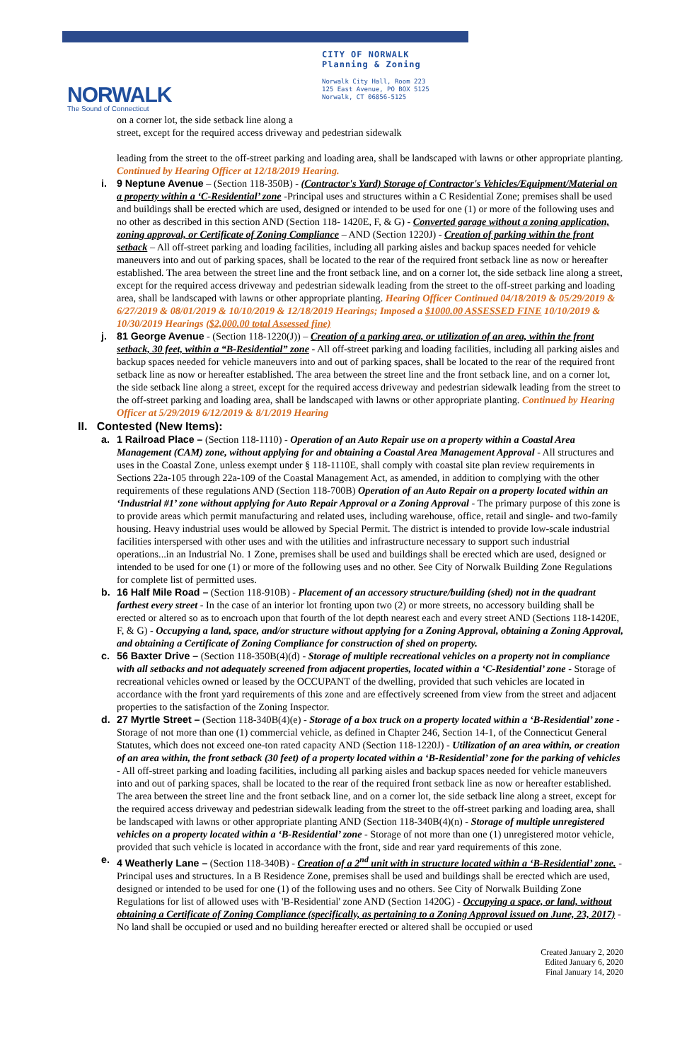NORWALK
The Sound of Connecticut
CITY OF NORWALK
Planning & Zoning
Norwalk City Hall, Room 223
125 East Avenue, PO BOX 5125
Norwalk, CT 06856-5125
on a corner lot, the side setback line along a
street, except for the required access driveway and pedestrian sidewalk
leading from the street to the off-street parking and loading area, shall be landscaped with lawns or other appropriate planting. Continued by Hearing Officer at 12/18/2019 Hearing.
i. 9 Neptune Avenue – (Section 118-350B) - (Contractor's Yard) Storage of Contractor's Vehicles/Equipment/Material on a property within a ‘C-Residential’ zone -Principal uses and structures within a C Residential Zone; premises shall be used and buildings shall be erected which are used, designed or intended to be used for one (1) or more of the following uses and no other as described in this section AND (Section 118- 1420E, F, & G) - Converted garage without a zoning application, zoning approval, or Certificate of Zoning Compliance – AND (Section 1220J) - Creation of parking within the front setback – All off-street parking and loading facilities, including all parking aisles and backup spaces needed for vehicle maneuvers into and out of parking spaces, shall be located to the rear of the required front setback line as now or hereafter established. The area between the street line and the front setback line, and on a corner lot, the side setback line along a street, except for the required access driveway and pedestrian sidewalk leading from the street to the off-street parking and loading area, shall be landscaped with lawns or other appropriate planting. Hearing Officer Continued 04/18/2019 & 05/29/2019 & 6/27/2019 & 08/01/2019 & 10/10/2019 & 12/18/2019 Hearings; Imposed a $1000.00 ASSESSED FINE 10/10/2019 & 10/30/2019 Hearings ($2,000.00 total Assessed fine)
j. 81 George Avenue - (Section 118-1220(J)) – Creation of a parking area, or utilization of an area, within the front setback, 30 feet, within a “B-Residential” zone - All off-street parking and loading facilities, including all parking aisles and backup spaces needed for vehicle maneuvers into and out of parking spaces, shall be located to the rear of the required front setback line as now or hereafter established. The area between the street line and the front setback line, and on a corner lot, the side setback line along a street, except for the required access driveway and pedestrian sidewalk leading from the street to the off-street parking and loading area, shall be landscaped with lawns or other appropriate planting. Continued by Hearing Officer at 5/29/2019 6/12/2019 & 8/1/2019 Hearing
II. Contested (New Items):
a. 1 Railroad Place – (Section 118-1110) - Operation of an Auto Repair use on a property within a Coastal Area Management (CAM) zone, without applying for and obtaining a Coastal Area Management Approval - All structures and uses in the Coastal Zone, unless exempt under § 118-1110E, shall comply with coastal site plan review requirements in Sections 22a-105 through 22a-109 of the Coastal Management Act, as amended, in addition to complying with the other requirements of these regulations AND (Section 118-700B) Operation of an Auto Repair on a property located within an ‘Industrial #1’ zone without applying for Auto Repair Approval or a Zoning Approval - The primary purpose of this zone is to provide areas which permit manufacturing and related uses, including warehouse, office, retail and single- and two-family housing. Heavy industrial uses would be allowed by Special Permit. The district is intended to provide low-scale industrial facilities interspersed with other uses and with the utilities and infrastructure necessary to support such industrial operations...in an Industrial No. 1 Zone, premises shall be used and buildings shall be erected which are used, designed or intended to be used for one (1) or more of the following uses and no other. See City of Norwalk Building Zone Regulations for complete list of permitted uses.
b. 16 Half Mile Road – (Section 118-910B) - Placement of an accessory structure/building (shed) not in the quadrant farthest every street - In the case of an interior lot fronting upon two (2) or more streets, no accessory building shall be erected or altered so as to encroach upon that fourth of the lot depth nearest each and every street AND (Sections 118-1420E, F, & G) - Occupying a land, space, and/or structure without applying for a Zoning Approval, obtaining a Zoning Approval, and obtaining a Certificate of Zoning Compliance for construction of shed on property.
c. 56 Baxter Drive – (Section 118-350B(4)(d) - Storage of multiple recreational vehicles on a property not in compliance with all setbacks and not adequately screened from adjacent properties, located within a ‘C-Residential’ zone - Storage of recreational vehicles owned or leased by the OCCUPANT of the dwelling, provided that such vehicles are located in accordance with the front yard requirements of this zone and are effectively screened from view from the street and adjacent properties to the satisfaction of the Zoning Inspector.
d. 27 Myrtle Street – (Section 118-340B(4)(e) - Storage of a box truck on a property located within a ‘B-Residential’ zone - Storage of not more than one (1) commercial vehicle, as defined in Chapter 246, Section 14-1, of the Connecticut General Statutes, which does not exceed one-ton rated capacity AND (Section 118-1220J) - Utilization of an area within, or creation of an area within, the front setback (30 feet) of a property located within a ‘B-Residential’ zone for the parking of vehicles - All off-street parking and loading facilities, including all parking aisles and backup spaces needed for vehicle maneuvers into and out of parking spaces, shall be located to the rear of the required front setback line as now or hereafter established. The area between the street line and the front setback line, and on a corner lot, the side setback line along a street, except for the required access driveway and pedestrian sidewalk leading from the street to the off-street parking and loading area, shall be landscaped with lawns or other appropriate planting AND (Section 118-340B(4)(n) - Storage of multiple unregistered vehicles on a property located within a ‘B-Residential’ zone - Storage of not more than one (1) unregistered motor vehicle, provided that such vehicle is located in accordance with the front, side and rear yard requirements of this zone.
e. 4 Weatherly Lane – (Section 118-340B) - Creation of a 2<sup>nd</sup> unit with in structure located within a ‘B-Residential’ zone. - Principal uses and structures. In a B Residence Zone, premises shall be used and buildings shall be erected which are used, designed or intended to be used for one (1) of the following uses and no others. See City of Norwalk Building Zone Regulations for list of allowed uses with 'B-Residential' zone AND (Section 1420G) - Occupying a space, or land, without obtaining a Certificate of Zoning Compliance (specifically, as pertaining to a Zoning Approval issued on June, 23, 2017) - No land shall be occupied or used and no building hereafter erected or altered shall be occupied or used
Created January 2, 2020
Edited January 6, 2020
Final January 14, 2020